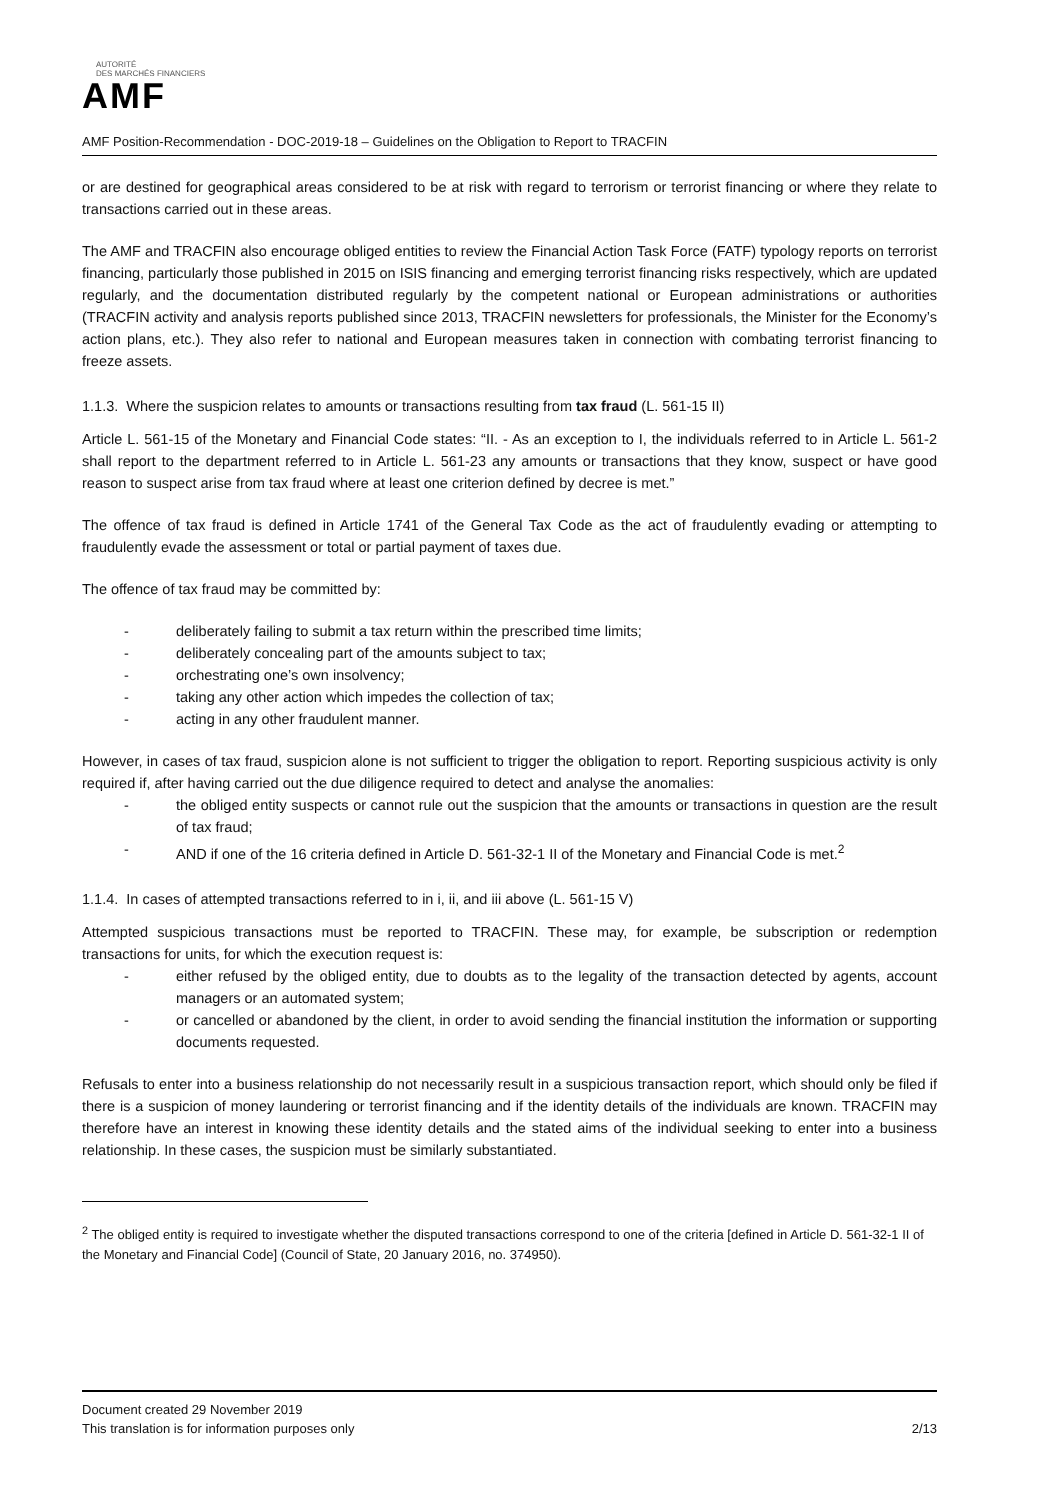AUTORITÉ
DES MARCHÉS FINANCIERS
AMF
AMF Position-Recommendation - DOC-2019-18 – Guidelines on the Obligation to Report to TRACFIN
or are destined for geographical areas considered to be at risk with regard to terrorism or terrorist financing or where they relate to transactions carried out in these areas.
The AMF and TRACFIN also encourage obliged entities to review the Financial Action Task Force (FATF) typology reports on terrorist financing, particularly those published in 2015 on ISIS financing and emerging terrorist financing risks respectively, which are updated regularly, and the documentation distributed regularly by the competent national or European administrations or authorities (TRACFIN activity and analysis reports published since 2013, TRACFIN newsletters for professionals, the Minister for the Economy’s action plans, etc.). They also refer to national and European measures taken in connection with combating terrorist financing to freeze assets.
1.1.3. Where the suspicion relates to amounts or transactions resulting from tax fraud (L. 561-15 II)
Article L. 561-15 of the Monetary and Financial Code states: “II. - As an exception to I, the individuals referred to in Article L. 561-2 shall report to the department referred to in Article L. 561-23 any amounts or transactions that they know, suspect or have good reason to suspect arise from tax fraud where at least one criterion defined by decree is met.”
The offence of tax fraud is defined in Article 1741 of the General Tax Code as the act of fraudulently evading or attempting to fraudulently evade the assessment or total or partial payment of taxes due.
The offence of tax fraud may be committed by:
- deliberately failing to submit a tax return within the prescribed time limits;
- deliberately concealing part of the amounts subject to tax;
- orchestrating one’s own insolvency;
- taking any other action which impedes the collection of tax;
- acting in any other fraudulent manner.
However, in cases of tax fraud, suspicion alone is not sufficient to trigger the obligation to report. Reporting suspicious activity is only required if, after having carried out the due diligence required to detect and analyse the anomalies:
- the obliged entity suspects or cannot rule out the suspicion that the amounts or transactions in question are the result of tax fraud;
- AND if one of the 16 criteria defined in Article D. 561-32-1 II of the Monetary and Financial Code is met.<sup>2</sup>
1.1.4. In cases of attempted transactions referred to in i, ii, and iii above (L. 561-15 V)
Attempted suspicious transactions must be reported to TRACFIN. These may, for example, be subscription or redemption transactions for units, for which the execution request is:
- either refused by the obliged entity, due to doubts as to the legality of the transaction detected by agents, account managers or an automated system;
- or cancelled or abandoned by the client, in order to avoid sending the financial institution the information or supporting documents requested.
Refusals to enter into a business relationship do not necessarily result in a suspicious transaction report, which should only be filed if there is a suspicion of money laundering or terrorist financing and if the identity details of the individuals are known. TRACFIN may therefore have an interest in knowing these identity details and the stated aims of the individual seeking to enter into a business relationship. In these cases, the suspicion must be similarly substantiated.
<sup>2</sup> The obliged entity is required to investigate whether the disputed transactions correspond to one of the criteria [defined in Article D. 561-32-1 II of the Monetary and Financial Code] (Council of State, 20 January 2016, no. 374950).
Document created 29 November 2019
This translation is for information purposes only 2/13